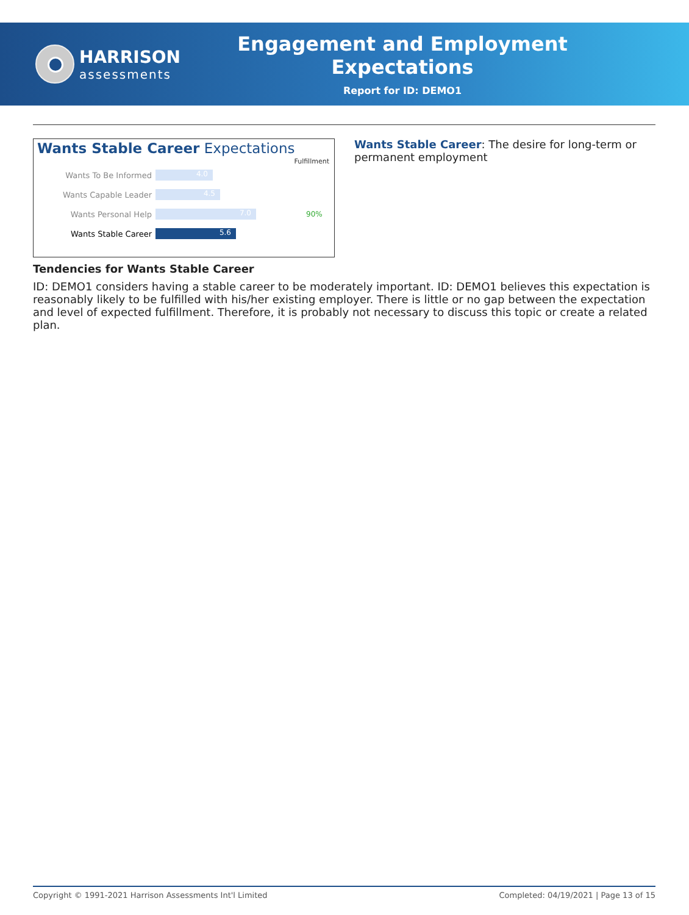HARRISON
assessments
Engagement and Employment Expectations
Report for ID: DEMO1
Wants Stable Career Expectations
Fulfillment
Wants To Be Informed 4.0
Wants Capable Leader 4.5
Wants Personal Help 7.0 90%
Wants Stable Career 5.6
Wants Stable Career: The desire for long-term or permanent employment
Tendencies for Wants Stable Career
ID: DEMO1 considers having a stable career to be moderately important. ID: DEMO1 believes this expectation is reasonably likely to be fulfilled with his/her existing employer. There is little or no gap between the expectation and level of expected fulfillment. Therefore, it is probably not necessary to discuss this topic or create a related plan.
Copyright © 1991-2021 Harrison Assessments Int'l Limited Completed: 04/19/2021 | Page 13 of 15